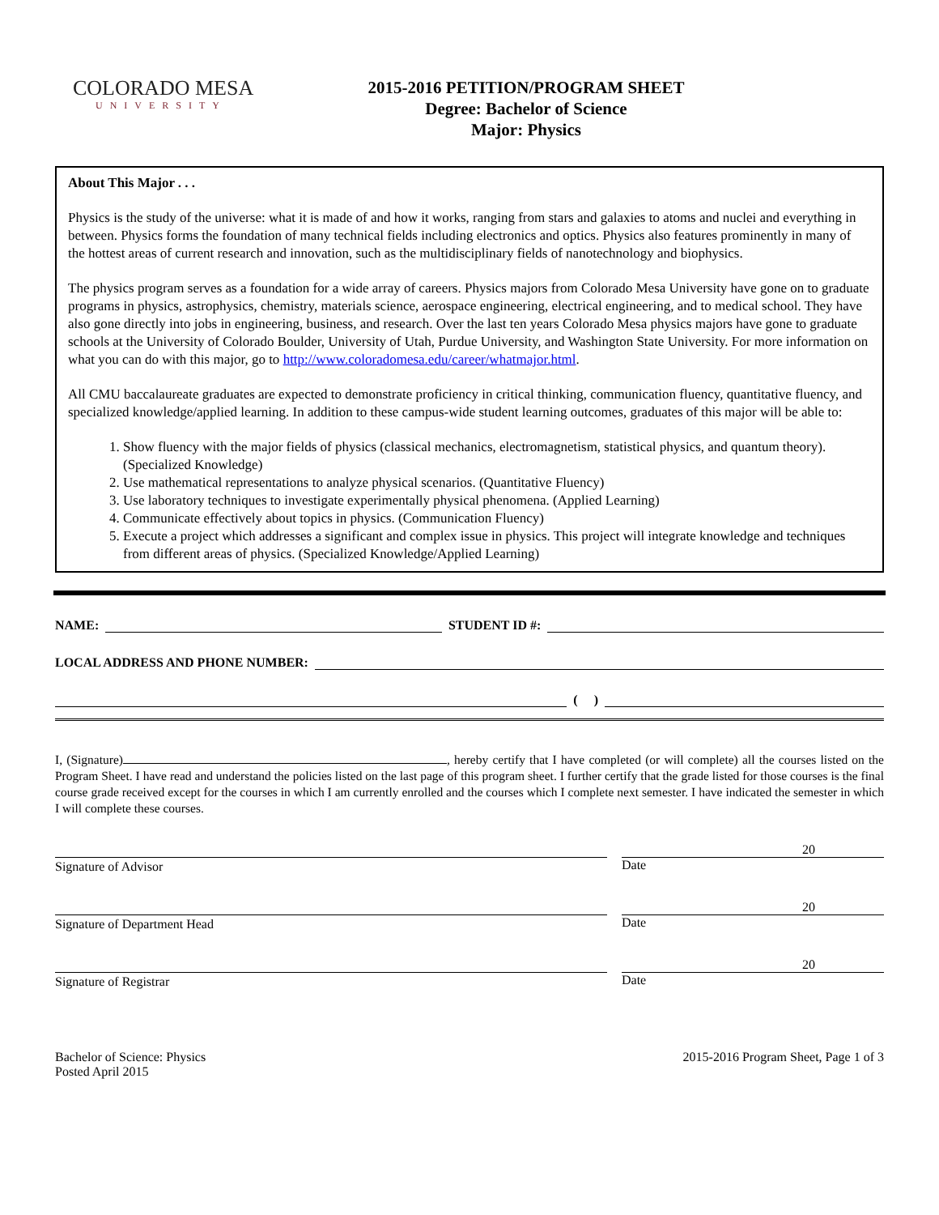COLORADO MESA
UNIVERSITY
2015-2016 PETITION/PROGRAM SHEET
Degree: Bachelor of Science
Major: Physics
About This Major . . .
Physics is the study of the universe: what it is made of and how it works, ranging from stars and galaxies to atoms and nuclei and everything in between. Physics forms the foundation of many technical fields including electronics and optics. Physics also features prominently in many of the hottest areas of current research and innovation, such as the multidisciplinary fields of nanotechnology and biophysics.
The physics program serves as a foundation for a wide array of careers. Physics majors from Colorado Mesa University have gone on to graduate programs in physics, astrophysics, chemistry, materials science, aerospace engineering, electrical engineering, and to medical school. They have also gone directly into jobs in engineering, business, and research. Over the last ten years Colorado Mesa physics majors have gone to graduate schools at the University of Colorado Boulder, University of Utah, Purdue University, and Washington State University. For more information on what you can do with this major, go to http://www.coloradomesa.edu/career/whatmajor.html.
All CMU baccalaureate graduates are expected to demonstrate proficiency in critical thinking, communication fluency, quantitative fluency, and specialized knowledge/applied learning. In addition to these campus-wide student learning outcomes, graduates of this major will be able to:
1. Show fluency with the major fields of physics (classical mechanics, electromagnetism, statistical physics, and quantum theory). (Specialized Knowledge)
2. Use mathematical representations to analyze physical scenarios. (Quantitative Fluency)
3. Use laboratory techniques to investigate experimentally physical phenomena. (Applied Learning)
4. Communicate effectively about topics in physics. (Communication Fluency)
5. Execute a project which addresses a significant and complex issue in physics. This project will integrate knowledge and techniques from different areas of physics. (Specialized Knowledge/Applied Learning)
NAME: STUDENT ID #:
LOCAL ADDRESS AND PHONE NUMBER:
( )
I, (Signature) , hereby certify that I have completed (or will complete) all the courses listed on the Program Sheet. I have read and understand the policies listed on the last page of this program sheet. I further certify that the grade listed for those courses is the final course grade received except for the courses in which I am currently enrolled and the courses which I complete next semester. I have indicated the semester in which I will complete these courses.
Signature of Advisor
20
Date
Signature of Department Head
20
Date
Signature of Registrar
20
Date
Bachelor of Science: Physics
Posted April 2015
2015-2016 Program Sheet, Page 1 of 3